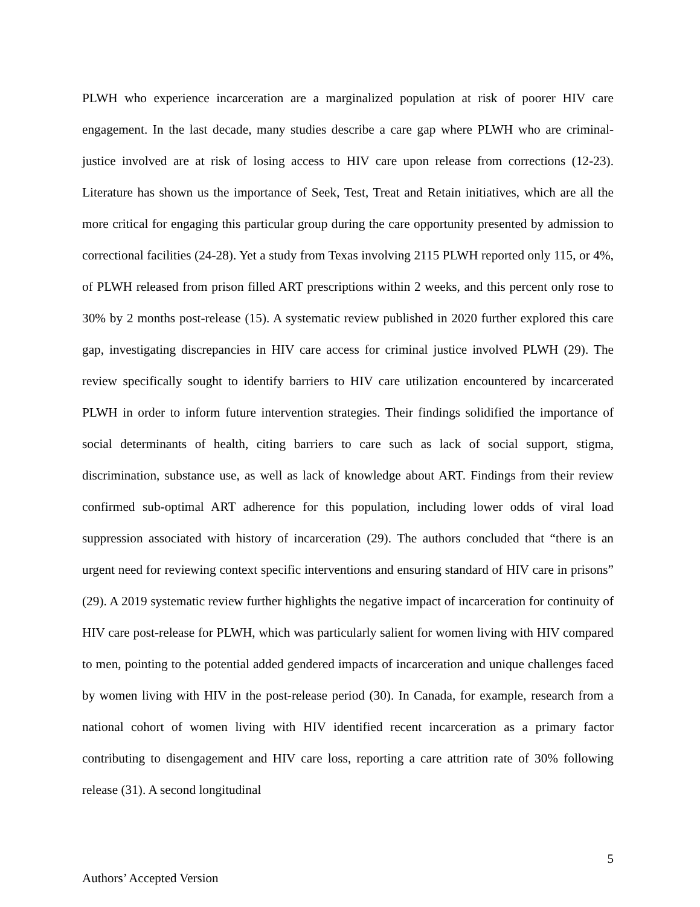PLWH who experience incarceration are a marginalized population at risk of poorer HIV care engagement. In the last decade, many studies describe a care gap where PLWH who are criminal-justice involved are at risk of losing access to HIV care upon release from corrections (12-23). Literature has shown us the importance of Seek, Test, Treat and Retain initiatives, which are all the more critical for engaging this particular group during the care opportunity presented by admission to correctional facilities (24-28). Yet a study from Texas involving 2115 PLWH reported only 115, or 4%, of PLWH released from prison filled ART prescriptions within 2 weeks, and this percent only rose to 30% by 2 months post-release (15). A systematic review published in 2020 further explored this care gap, investigating discrepancies in HIV care access for criminal justice involved PLWH (29). The review specifically sought to identify barriers to HIV care utilization encountered by incarcerated PLWH in order to inform future intervention strategies. Their findings solidified the importance of social determinants of health, citing barriers to care such as lack of social support, stigma, discrimination, substance use, as well as lack of knowledge about ART. Findings from their review confirmed sub-optimal ART adherence for this population, including lower odds of viral load suppression associated with history of incarceration (29). The authors concluded that “there is an urgent need for reviewing context specific interventions and ensuring standard of HIV care in prisons” (29). A 2019 systematic review further highlights the negative impact of incarceration for continuity of HIV care post-release for PLWH, which was particularly salient for women living with HIV compared to men, pointing to the potential added gendered impacts of incarceration and unique challenges faced by women living with HIV in the post-release period (30). In Canada, for example, research from a national cohort of women living with HIV identified recent incarceration as a primary factor contributing to disengagement and HIV care loss, reporting a care attrition rate of 30% following release (31). A second longitudinal
5
Authors’ Accepted Version